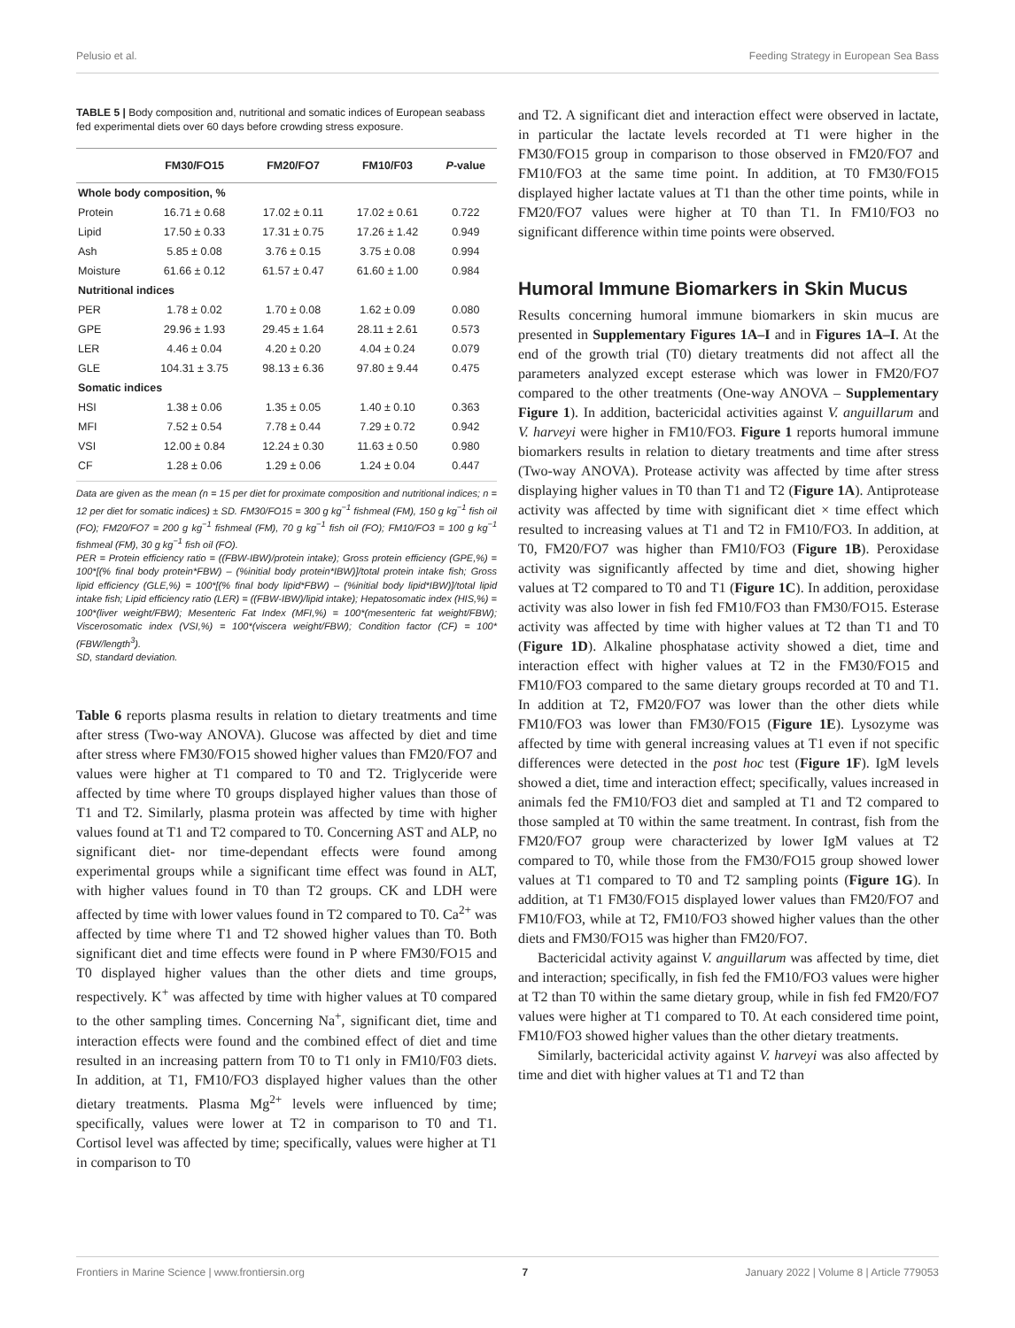Pelusio et al. Feeding Strategy in European Sea Bass
TABLE 5 | Body composition and, nutritional and somatic indices of European seabass fed experimental diets over 60 days before crowding stress exposure.
| | FM30/FO15 | FM20/FO7 | FM10/F03 | P -value |
| --- | --- | --- | --- | --- |
| Whole body composition, % | | | | |
| Protein | 16.71 ± 0.68 | 17.02 ± 0.11 | 17.02 ± 0.61 | 0.722 |
| Lipid | 17.50 ± 0.33 | 17.31 ± 0.75 | 17.26 ± 1.42 | 0.949 |
| Ash | 5.85 ± 0.08 | 3.76 ± 0.15 | 3.75 ± 0.08 | 0.994 |
| Moisture | 61.66 ± 0.12 | 61.57 ± 0.47 | 61.60 ± 1.00 | 0.984 |
| Nutritional indices | | | | |
| PER | 1.78 ± 0.02 | 1.70 ± 0.08 | 1.62 ± 0.09 | 0.080 |
| GPE | 29.96 ± 1.93 | 29.45 ± 1.64 | 28.11 ± 2.61 | 0.573 |
| LER | 4.46 ± 0.04 | 4.20 ± 0.20 | 4.04 ± 0.24 | 0.079 |
| GLE | 104.31 ± 3.75 | 98.13 ± 6.36 | 97.80 ± 9.44 | 0.475 |
| Somatic indices | | | | |
| HSI | 1.38 ± 0.06 | 1.35 ± 0.05 | 1.40 ± 0.10 | 0.363 |
| MFI | 7.52 ± 0.54 | 7.78 ± 0.44 | 7.29 ± 0.72 | 0.942 |
| VSI | 12.00 ± 0.84 | 12.24 ± 0.30 | 11.63 ± 0.50 | 0.980 |
| CF | 1.28 ± 0.06 | 1.29 ± 0.06 | 1.24 ± 0.04 | 0.447 |
Data are given as the mean (n = 15 per diet for proximate composition and nutritional indices; n = 12 per diet for somatic indices) ± SD. FM30/FO15 = 300 g kg<sup>−1</sup> fishmeal (FM), 150 g kg<sup>−1</sup> fish oil (FO); FM20/FO7 = 200 g kg<sup>−1</sup> fishmeal (FM), 70 g kg<sup>−1</sup> fish oil (FO); FM10/FO3 = 100 g kg<sup>−1</sup> fishmeal (FM), 30 g kg<sup>−1</sup> fish oil (FO).
PER = Protein efficiency ratio = ((FBW-IBW)/protein intake); Gross protein efficiency (GPE,%) = 100*[(% final body protein*FBW) – (%initial body protein*IBW)]/total protein intake fish; Gross lipid efficiency (GLE,%) = 100*[(% final body lipid*FBW) – (%initial body lipid*IBW)]/total lipid intake fish; Lipid efficiency ratio (LER) = ((FBW-IBW)/lipid intake); Hepatosomatic index (HIS,%) = 100*(liver weight/FBW); Mesenteric Fat Index (MFI,%) = 100*(mesenteric fat weight/FBW); Viscerosomatic index (VSI,%) = 100*(viscera weight/FBW); Condition factor (CF) = 100*(FBW/length<sup>3</sup>).
SD, standard deviation.
Table 6 reports plasma results in relation to dietary treatments and time after stress (Two-way ANOVA). Glucose was affected by diet and time after stress where FM30/FO15 showed higher values than FM20/FO7 and values were higher at T1 compared to T0 and T2. Triglyceride were affected by time where T0 groups displayed higher values than those of T1 and T2. Similarly, plasma protein was affected by time with higher values found at T1 and T2 compared to T0. Concerning AST and ALP, no significant diet- nor time-dependant effects were found among experimental groups while a significant time effect was found in ALT, with higher values found in T0 than T2 groups. CK and LDH were affected by time with lower values found in T2 compared to T0. Ca<sup>2+</sup> was affected by time where T1 and T2 showed higher values than T0. Both significant diet and time effects were found in P where FM30/FO15 and T0 displayed higher values than the other diets and time groups, respectively. K<sup>+</sup> was affected by time with higher values at T0 compared to the other sampling times. Concerning Na<sup>+</sup>, significant diet, time and interaction effects were found and the combined effect of diet and time resulted in an increasing pattern from T0 to T1 only in FM10/F03 diets. In addition, at T1, FM10/FO3 displayed higher values than the other dietary treatments. Plasma Mg<sup>2+</sup> levels were influenced by time; specifically, values were lower at T2 in comparison to T0 and T1. Cortisol level was affected by time; specifically, values were higher at T1 in comparison to T0
and T2. A significant diet and interaction effect were observed in lactate, in particular the lactate levels recorded at T1 were higher in the FM30/FO15 group in comparison to those observed in FM20/FO7 and FM10/FO3 at the same time point. In addition, at T0 FM30/FO15 displayed higher lactate values at T1 than the other time points, while in FM20/FO7 values were higher at T0 than T1. In FM10/FO3 no significant difference within time points were observed.
Humoral Immune Biomarkers in Skin Mucus
Results concerning humoral immune biomarkers in skin mucus are presented in Supplementary Figures 1A–I and in Figures 1A–I. At the end of the growth trial (T0) dietary treatments did not affect all the parameters analyzed except esterase which was lower in FM20/FO7 compared to the other treatments (One-way ANOVA – Supplementary Figure 1). In addition, bactericidal activities against V. anguillarum and V. harveyi were higher in FM10/FO3. Figure 1 reports humoral immune biomarkers results in relation to dietary treatments and time after stress (Two-way ANOVA). Protease activity was affected by time after stress displaying higher values in T0 than T1 and T2 (Figure 1A). Antiprotease activity was affected by time with significant diet × time effect which resulted to increasing values at T1 and T2 in FM10/FO3. In addition, at T0, FM20/FO7 was higher than FM10/FO3 (Figure 1B). Peroxidase activity was significantly affected by time and diet, showing higher values at T2 compared to T0 and T1 (Figure 1C). In addition, peroxidase activity was also lower in fish fed FM10/FO3 than FM30/FO15. Esterase activity was affected by time with higher values at T2 than T1 and T0 (Figure 1D). Alkaline phosphatase activity showed a diet, time and interaction effect with higher values at T2 in the FM30/FO15 and FM10/FO3 compared to the same dietary groups recorded at T0 and T1. In addition at T2, FM20/FO7 was lower than the other diets while FM10/FO3 was lower than FM30/FO15 (Figure 1E). Lysozyme was affected by time with general increasing values at T1 even if not specific differences were detected in the post hoc test (Figure 1F). IgM levels showed a diet, time and interaction effect; specifically, values increased in animals fed the FM10/FO3 diet and sampled at T1 and T2 compared to those sampled at T0 within the same treatment. In contrast, fish from the FM20/FO7 group were characterized by lower IgM values at T2 compared to T0, while those from the FM30/FO15 group showed lower values at T1 compared to T0 and T2 sampling points (Figure 1G). In addition, at T1 FM30/FO15 displayed lower values than FM20/FO7 and FM10/FO3, while at T2, FM10/FO3 showed higher values than the other diets and FM30/FO15 was higher than FM20/FO7.
Bactericidal activity against V. anguillarum was affected by time, diet and interaction; specifically, in fish fed the FM10/FO3 values were higher at T2 than T0 within the same dietary group, while in fish fed FM20/FO7 values were higher at T1 compared to T0. At each considered time point, FM10/FO3 showed higher values than the other dietary treatments.
Similarly, bactericidal activity against V. harveyi was also affected by time and diet with higher values at T1 and T2 than
Frontiers in Marine Science | www.frontiersin.org 7 January 2022 | Volume 8 | Article 779053